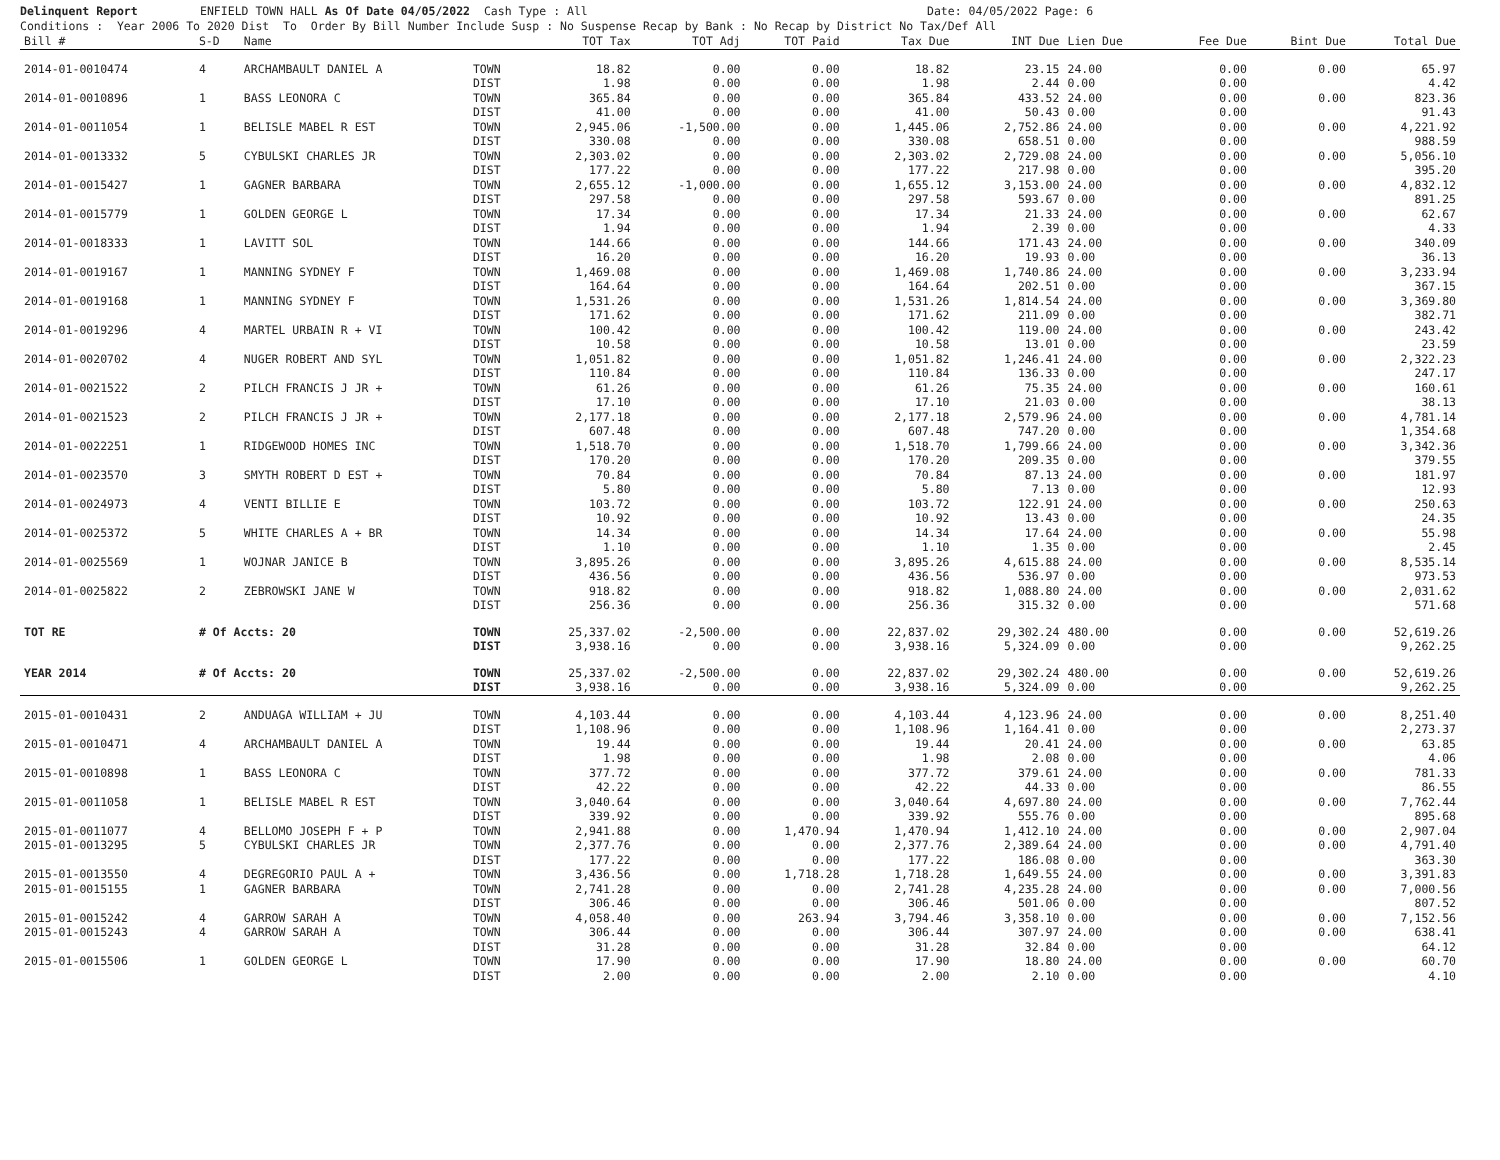Delinquent Report ENFIELD TOWN HALL As Of Date 04/05/2022 Cash Type : All Date: 04/05/2022 Page: 6 Conditions : Year 2006 To 2020 Dist To Order By Bill Number Include Susp : No Suspense Recap by Bank : No Recap by District No Tax/Def All
| Bill # | S-D | Name | | TOT Tax | TOT Adj | TOT Paid | Tax Due | INT Due | Lien Due | Fee Due | Bint Due | Total Due |
| --- | --- | --- | --- | --- | --- | --- | --- | --- | --- | --- | --- | --- |
| 2014-01-0010474 | 4 | ARCHAMBAULT DANIEL A | TOWN | 18.82 | 0.00 | 0.00 | 18.82 | 23.15 | 24.00 | 0.00 | 0.00 | 65.97 |
| | | | DIST | 1.98 | 0.00 | 0.00 | 1.98 | 2.44 | 0.00 | 0.00 | | 4.42 |
| 2014-01-0010896 | 1 | BASS LEONORA C | TOWN | 365.84 | 0.00 | 0.00 | 365.84 | 433.52 | 24.00 | 0.00 | 0.00 | 823.36 |
| | | | DIST | 41.00 | 0.00 | 0.00 | 41.00 | 50.43 | 0.00 | 0.00 | | 91.43 |
| 2014-01-0011054 | 1 | BELISLE MABEL R EST | TOWN | 2,945.06 | -1,500.00 | 0.00 | 1,445.06 | 2,752.86 | 24.00 | 0.00 | 0.00 | 4,221.92 |
| | | | DIST | 330.08 | 0.00 | 0.00 | 330.08 | 658.51 | 0.00 | 0.00 | | 988.59 |
| 2014-01-0013332 | 5 | CYBULSKI CHARLES JR | TOWN | 2,303.02 | 0.00 | 0.00 | 2,303.02 | 2,729.08 | 24.00 | 0.00 | 0.00 | 5,056.10 |
| | | | DIST | 177.22 | 0.00 | 0.00 | 177.22 | 217.98 | 0.00 | 0.00 | | 395.20 |
| 2014-01-0015427 | 1 | GAGNER BARBARA | TOWN | 2,655.12 | -1,000.00 | 0.00 | 1,655.12 | 3,153.00 | 24.00 | 0.00 | 0.00 | 4,832.12 |
| | | | DIST | 297.58 | 0.00 | 0.00 | 297.58 | 593.67 | 0.00 | 0.00 | | 891.25 |
| 2014-01-0015779 | 1 | GOLDEN GEORGE L | TOWN | 17.34 | 0.00 | 0.00 | 17.34 | 21.33 | 24.00 | 0.00 | 0.00 | 62.67 |
| | | | DIST | 1.94 | 0.00 | 0.00 | 1.94 | 2.39 | 0.00 | 0.00 | | 4.33 |
| 2014-01-0018333 | 1 | LAVITT SOL | TOWN | 144.66 | 0.00 | 0.00 | 144.66 | 171.43 | 24.00 | 0.00 | 0.00 | 340.09 |
| | | | DIST | 16.20 | 0.00 | 0.00 | 16.20 | 19.93 | 0.00 | 0.00 | | 36.13 |
| 2014-01-0019167 | 1 | MANNING SYDNEY F | TOWN | 1,469.08 | 0.00 | 0.00 | 1,469.08 | 1,740.86 | 24.00 | 0.00 | 0.00 | 3,233.94 |
| | | | DIST | 164.64 | 0.00 | 0.00 | 164.64 | 202.51 | 0.00 | 0.00 | | 367.15 |
| 2014-01-0019168 | 1 | MANNING SYDNEY F | TOWN | 1,531.26 | 0.00 | 0.00 | 1,531.26 | 1,814.54 | 24.00 | 0.00 | 0.00 | 3,369.80 |
| | | | DIST | 171.62 | 0.00 | 0.00 | 171.62 | 211.09 | 0.00 | 0.00 | | 382.71 |
| 2014-01-0019296 | 4 | MARTEL URBAIN R + VI | TOWN | 100.42 | 0.00 | 0.00 | 100.42 | 119.00 | 24.00 | 0.00 | 0.00 | 243.42 |
| | | | DIST | 10.58 | 0.00 | 0.00 | 10.58 | 13.01 | 0.00 | 0.00 | | 23.59 |
| 2014-01-0020702 | 4 | NUGER ROBERT AND SYL | TOWN | 1,051.82 | 0.00 | 0.00 | 1,051.82 | 1,246.41 | 24.00 | 0.00 | 0.00 | 2,322.23 |
| | | | DIST | 110.84 | 0.00 | 0.00 | 110.84 | 136.33 | 0.00 | 0.00 | | 247.17 |
| 2014-01-0021522 | 2 | PILCH FRANCIS J JR + | TOWN | 61.26 | 0.00 | 0.00 | 61.26 | 75.35 | 24.00 | 0.00 | 0.00 | 160.61 |
| | | | DIST | 17.10 | 0.00 | 0.00 | 17.10 | 21.03 | 0.00 | 0.00 | | 38.13 |
| 2014-01-0021523 | 2 | PILCH FRANCIS J JR + | TOWN | 2,177.18 | 0.00 | 0.00 | 2,177.18 | 2,579.96 | 24.00 | 0.00 | 0.00 | 4,781.14 |
| | | | DIST | 607.48 | 0.00 | 0.00 | 607.48 | 747.20 | 0.00 | 0.00 | | 1,354.68 |
| 2014-01-0022251 | 1 | RIDGEWOOD HOMES INC | TOWN | 1,518.70 | 0.00 | 0.00 | 1,518.70 | 1,799.66 | 24.00 | 0.00 | 0.00 | 3,342.36 |
| | | | DIST | 170.20 | 0.00 | 0.00 | 170.20 | 209.35 | 0.00 | 0.00 | | 379.55 |
| 2014-01-0023570 | 3 | SMYTH ROBERT D EST + | TOWN | 70.84 | 0.00 | 0.00 | 70.84 | 87.13 | 24.00 | 0.00 | 0.00 | 181.97 |
| | | | DIST | 5.80 | 0.00 | 0.00 | 5.80 | 7.13 | 0.00 | 0.00 | | 12.93 |
| 2014-01-0024973 | 4 | VENTI BILLIE E | TOWN | 103.72 | 0.00 | 0.00 | 103.72 | 122.91 | 24.00 | 0.00 | 0.00 | 250.63 |
| | | | DIST | 10.92 | 0.00 | 0.00 | 10.92 | 13.43 | 0.00 | 0.00 | | 24.35 |
| 2014-01-0025372 | 5 | WHITE CHARLES A + BR | TOWN | 14.34 | 0.00 | 0.00 | 14.34 | 17.64 | 24.00 | 0.00 | 0.00 | 55.98 |
| | | | DIST | 1.10 | 0.00 | 0.00 | 1.10 | 1.35 | 0.00 | 0.00 | | 2.45 |
| 2014-01-0025569 | 1 | WOJNAR JANICE B | TOWN | 3,895.26 | 0.00 | 0.00 | 3,895.26 | 4,615.88 | 24.00 | 0.00 | 0.00 | 8,535.14 |
| | | | DIST | 436.56 | 0.00 | 0.00 | 436.56 | 536.97 | 0.00 | 0.00 | | 973.53 |
| 2014-01-0025822 | 2 | ZEBROWSKI JANE W | TOWN | 918.82 | 0.00 | 0.00 | 918.82 | 1,088.80 | 24.00 | 0.00 | 0.00 | 2,031.62 |
| | | | DIST | 256.36 | 0.00 | 0.00 | 256.36 | 315.32 | 0.00 | 0.00 | | 571.68 |
| TOT RE | # Of Accts: 20 | | TOWN | 25,337.02 | -2,500.00 | 0.00 | 22,837.02 | 29,302.24 | 480.00 | 0.00 | 0.00 | 52,619.26 |
| | | | DIST | 3,938.16 | 0.00 | 0.00 | 3,938.16 | 5,324.09 | 0.00 | 0.00 | | 9,262.25 |
| YEAR 2014 | # Of Accts: 20 | | TOWN | 25,337.02 | -2,500.00 | 0.00 | 22,837.02 | 29,302.24 | 480.00 | 0.00 | 0.00 | 52,619.26 |
| | | | DIST | 3,938.16 | 0.00 | 0.00 | 3,938.16 | 5,324.09 | 0.00 | 0.00 | | 9,262.25 |
| 2015-01-0010431 | 2 | ANDUAGA WILLIAM + JU | TOWN | 4,103.44 | 0.00 | 0.00 | 4,103.44 | 4,123.96 | 24.00 | 0.00 | 0.00 | 8,251.40 |
| | | | DIST | 1,108.96 | 0.00 | 0.00 | 1,108.96 | 1,164.41 | 0.00 | 0.00 | | 2,273.37 |
| 2015-01-0010471 | 4 | ARCHAMBAULT DANIEL A | TOWN | 19.44 | 0.00 | 0.00 | 19.44 | 20.41 | 24.00 | 0.00 | 0.00 | 63.85 |
| | | | DIST | 1.98 | 0.00 | 0.00 | 1.98 | 2.08 | 0.00 | 0.00 | | 4.06 |
| 2015-01-0010898 | 1 | BASS LEONORA C | TOWN | 377.72 | 0.00 | 0.00 | 377.72 | 379.61 | 24.00 | 0.00 | 0.00 | 781.33 |
| | | | DIST | 42.22 | 0.00 | 0.00 | 42.22 | 44.33 | 0.00 | 0.00 | | 86.55 |
| 2015-01-0011058 | 1 | BELISLE MABEL R EST | TOWN | 3,040.64 | 0.00 | 0.00 | 3,040.64 | 4,697.80 | 24.00 | 0.00 | 0.00 | 7,762.44 |
| | | | DIST | 339.92 | 0.00 | 0.00 | 339.92 | 555.76 | 0.00 | 0.00 | | 895.68 |
| 2015-01-0011077 | 4 | BELLOMO JOSEPH F + P | TOWN | 2,941.88 | 0.00 | 1,470.94 | 1,470.94 | 1,412.10 | 24.00 | 0.00 | 0.00 | 2,907.04 |
| 2015-01-0013295 | 5 | CYBULSKI CHARLES JR | TOWN | 2,377.76 | 0.00 | 0.00 | 2,377.76 | 2,389.64 | 24.00 | 0.00 | 0.00 | 4,791.40 |
| | | | DIST | 177.22 | 0.00 | 0.00 | 177.22 | 186.08 | 0.00 | 0.00 | | 363.30 |
| 2015-01-0013550 | 4 | DEGREGORIO PAUL A + | TOWN | 3,436.56 | 0.00 | 1,718.28 | 1,718.28 | 1,649.55 | 24.00 | 0.00 | 0.00 | 3,391.83 |
| 2015-01-0015155 | 1 | GAGNER BARBARA | TOWN | 2,741.28 | 0.00 | 0.00 | 2,741.28 | 4,235.28 | 24.00 | 0.00 | 0.00 | 7,000.56 |
| | | | DIST | 306.46 | 0.00 | 0.00 | 306.46 | 501.06 | 0.00 | 0.00 | | 807.52 |
| 2015-01-0015242 | 4 | GARROW SARAH A | TOWN | 4,058.40 | 0.00 | 263.94 | 3,794.46 | 3,358.10 | 0.00 | 0.00 | 0.00 | 7,152.56 |
| 2015-01-0015243 | 4 | GARROW SARAH A | TOWN | 306.44 | 0.00 | 0.00 | 306.44 | 307.97 | 24.00 | 0.00 | 0.00 | 638.41 |
| | | | DIST | 31.28 | 0.00 | 0.00 | 31.28 | 32.84 | 0.00 | 0.00 | | 64.12 |
| 2015-01-0015506 | 1 | GOLDEN GEORGE L | TOWN | 17.90 | 0.00 | 0.00 | 17.90 | 18.80 | 24.00 | 0.00 | 0.00 | 60.70 |
| | | | DIST | 2.00 | 0.00 | 0.00 | 2.00 | 2.10 | 0.00 | 0.00 | | 4.10 |